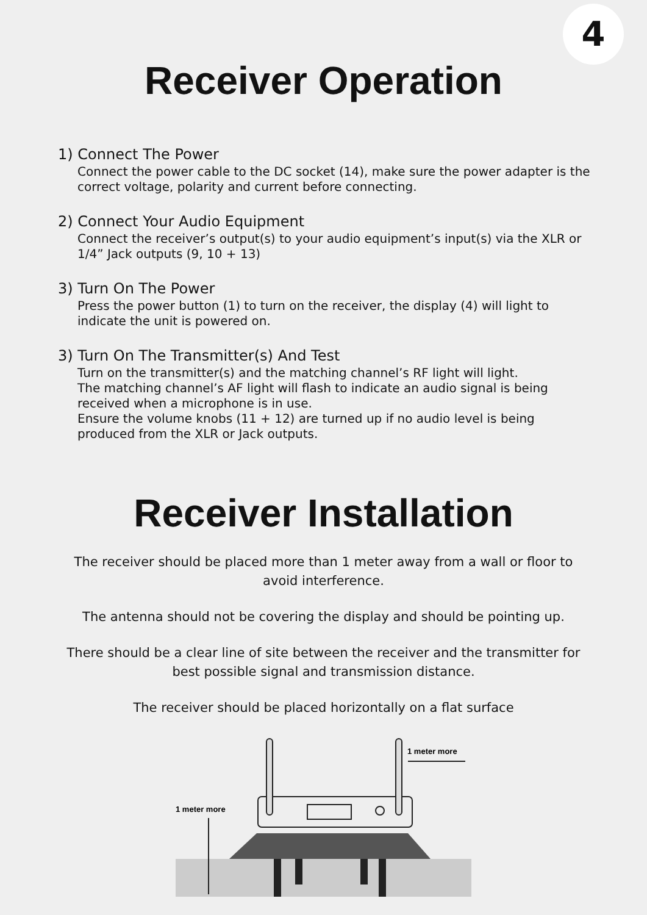4
Receiver Operation
1) Connect The Power
Connect the power cable to the DC socket (14), make sure the power adapter is the correct voltage, polarity and current before connecting.
2) Connect Your Audio Equipment
Connect the receiver’s output(s) to your audio equipment’s input(s) via the XLR or 1/4” Jack outputs (9, 10 + 13)
3) Turn On The Power
Press the power button (1) to turn on the receiver, the display (4) will light to indicate the unit is powered on.
3) Turn On The Transmitter(s) And Test
Turn on the transmitter(s) and the matching channel’s RF light will light.
The matching channel’s AF light will flash to indicate an audio signal is being received when a microphone is in use.
Ensure the volume knobs (11 + 12) are turned up if no audio level is being produced from the XLR or Jack outputs.
Receiver Installation
The receiver should be placed more than 1 meter away from a wall or floor to avoid interference.
The antenna should not be covering the display and should be pointing up.
There should be a clear line of site between the receiver and the transmitter for best possible signal and transmission distance.
The receiver should be placed horizontally on a flat surface
1 meter more
1 meter more